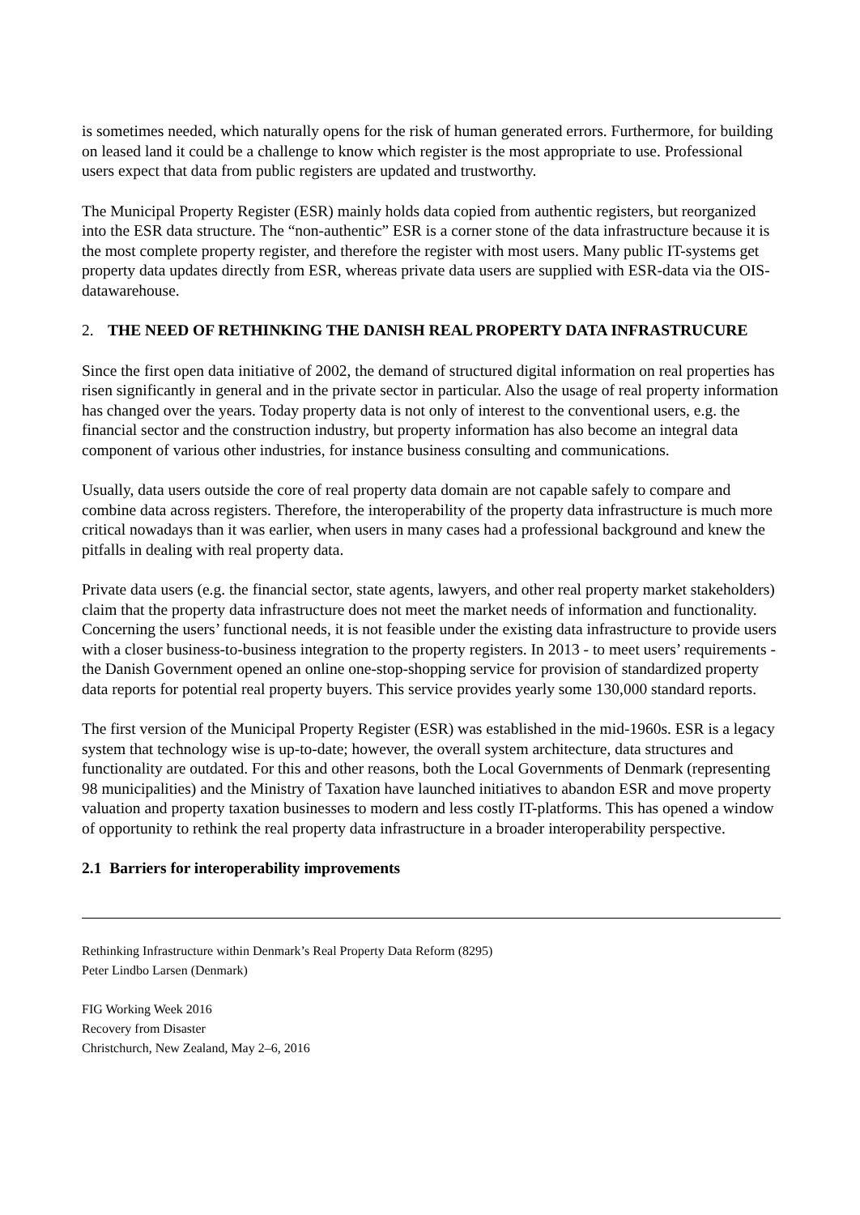is sometimes needed, which naturally opens for the risk of human generated errors. Furthermore, for building on leased land it could be a challenge to know which register is the most appropriate to use. Professional users expect that data from public registers are updated and trustworthy.
The Municipal Property Register (ESR) mainly holds data copied from authentic registers, but reorganized into the ESR data structure. The “non-authentic” ESR is a corner stone of the data infrastructure because it is the most complete property register, and therefore the register with most users. Many public IT-systems get property data updates directly from ESR, whereas private data users are supplied with ESR-data via the OIS-datawarehouse.
2. THE NEED OF RETHINKING THE DANISH REAL PROPERTY DATA INFRASTRUCURE
Since the first open data initiative of 2002, the demand of structured digital information on real properties has risen significantly in general and in the private sector in particular. Also the usage of real property information has changed over the years. Today property data is not only of interest to the conventional users, e.g. the financial sector and the construction industry, but property information has also become an integral data component of various other industries, for instance business consulting and communications.
Usually, data users outside the core of real property data domain are not capable safely to compare and combine data across registers. Therefore, the interoperability of the property data infrastructure is much more critical nowadays than it was earlier, when users in many cases had a professional background and knew the pitfalls in dealing with real property data.
Private data users (e.g. the financial sector, state agents, lawyers, and other real property market stakeholders) claim that the property data infrastructure does not meet the market needs of information and functionality. Concerning the users’ functional needs, it is not feasible under the existing data infrastructure to provide users with a closer business-to-business integration to the property registers. In 2013 - to meet users’ requirements - the Danish Government opened an online one-stop-shopping service for provision of standardized property data reports for potential real property buyers. This service provides yearly some 130,000 standard reports.
The first version of the Municipal Property Register (ESR) was established in the mid-1960s. ESR is a legacy system that technology wise is up-to-date; however, the overall system architecture, data structures and functionality are outdated. For this and other reasons, both the Local Governments of Denmark (representing 98 municipalities) and the Ministry of Taxation have launched initiatives to abandon ESR and move property valuation and property taxation businesses to modern and less costly IT-platforms. This has opened a window of opportunity to rethink the real property data infrastructure in a broader interoperability perspective.
2.1 Barriers for interoperability improvements
Rethinking Infrastructure within Denmark’s Real Property Data Reform (8295)
Peter Lindbo Larsen (Denmark)
FIG Working Week 2016
Recovery from Disaster
Christchurch, New Zealand, May 2–6, 2016